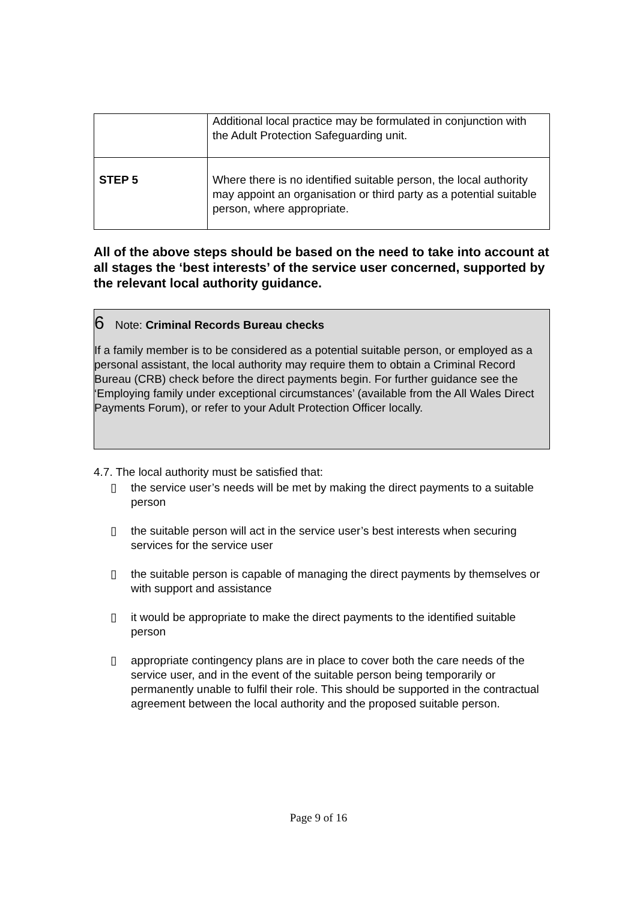| | Additional local practice may be formulated in conjunction with the Adult Protection Safeguarding unit. |
| STEP 5 | Where there is no identified suitable person, the local authority may appoint an organisation or third party as a potential suitable person, where appropriate. |
All of the above steps should be based on the need to take into account at all stages the ‘best interests’ of the service user concerned, supported by the relevant local authority guidance.
6 Note: Criminal Records Bureau checks
If a family member is to be considered as a potential suitable person, or employed as a personal assistant, the local authority may require them to obtain a Criminal Record Bureau (CRB) check before the direct payments begin. For further guidance see the ‘Employing family under exceptional circumstances’ (available from the All Wales Direct Payments Forum), or refer to your Adult Protection Officer locally.
4.7. The local authority must be satisfied that:
▯ the service user’s needs will be met by making the direct payments to a suitable person
▯ the suitable person will act in the service user’s best interests when securing services for the service user
▯ the suitable person is capable of managing the direct payments by themselves or with support and assistance
▯ it would be appropriate to make the direct payments to the identified suitable person
▯ appropriate contingency plans are in place to cover both the care needs of the service user, and in the event of the suitable person being temporarily or permanently unable to fulfil their role. This should be supported in the contractual agreement between the local authority and the proposed suitable person.
Page 9 of 16